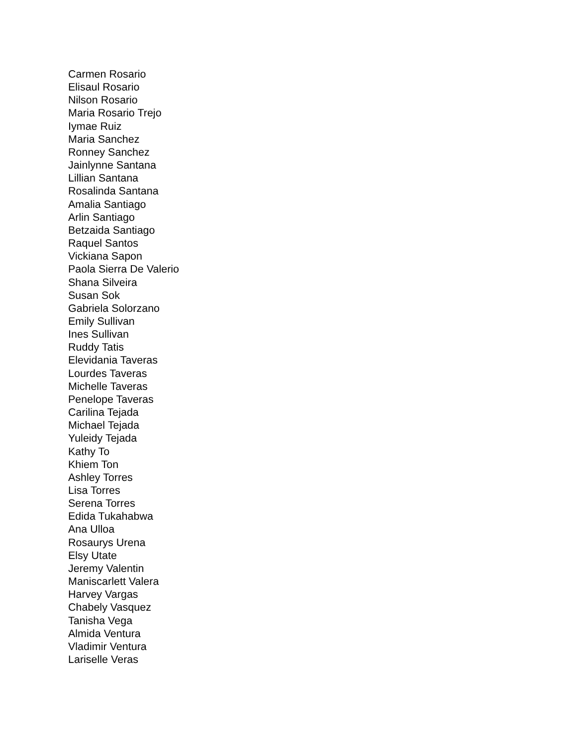Carmen Rosario
Elisaul Rosario
Nilson Rosario
Maria Rosario Trejo
Iymae Ruiz
Maria Sanchez
Ronney Sanchez
Jainlynne Santana
Lillian Santana
Rosalinda Santana
Amalia Santiago
Arlin Santiago
Betzaida Santiago
Raquel Santos
Vickiana Sapon
Paola Sierra De Valerio
Shana Silveira
Susan Sok
Gabriela Solorzano
Emily Sullivan
Ines Sullivan
Ruddy Tatis
Elevidania Taveras
Lourdes Taveras
Michelle Taveras
Penelope Taveras
Carilina Tejada
Michael Tejada
Yuleidy Tejada
Kathy To
Khiem Ton
Ashley Torres
Lisa Torres
Serena Torres
Edida Tukahabwa
Ana Ulloa
Rosaurys Urena
Elsy Utate
Jeremy Valentin
Maniscarlett Valera
Harvey Vargas
Chabely Vasquez
Tanisha Vega
Almida Ventura
Vladimir Ventura
Lariselle Veras